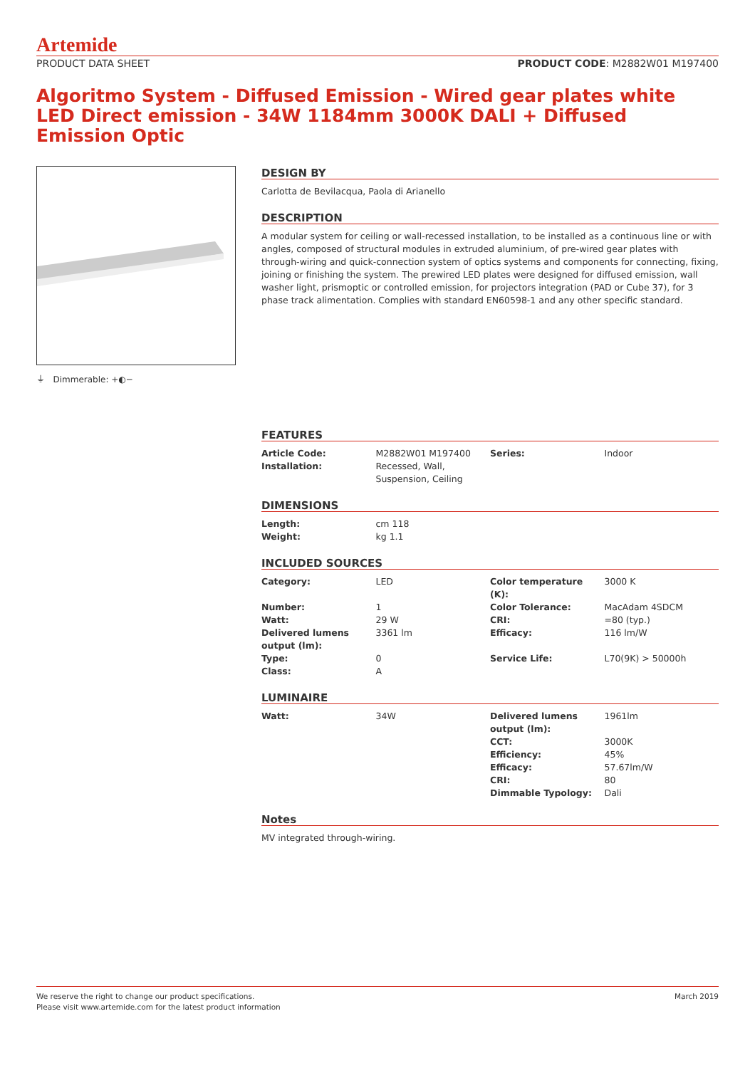Artemide
PRODUCT DATA SHEET PRODUCT CODE: M2882W01 M197400
Algoritmo System - Diffused Emission - Wired gear plates white LED Direct emission - 34W 1184mm 3000K DALI + Diffused Emission Optic
⏚ Dimmerable: +◐−
DESIGN BY
Carlotta de Bevilacqua, Paola di Arianello
DESCRIPTION
A modular system for ceiling or wall-recessed installation, to be installed as a continuous line or with angles, composed of structural modules in extruded aluminium, of pre-wired gear plates with through-wiring and quick-connection system of optics systems and components for connecting, fixing, joining or finishing the system. The prewired LED plates were designed for diffused emission, wall washer light, prismoptic or controlled emission, for projectors integration (PAD or Cube 37), for 3 phase track alimentation. Complies with standard EN60598-1 and any other specific standard.
FEATURES
| Article Code: | M2882W01 M197400 | Series: | Indoor |
| Installation: | Recessed, Wall, Suspension, Ceiling | | |
DIMENSIONS
| Length: | cm 118 | | |
| Weight: | kg 1.1 | | |
INCLUDED SOURCES
| Category: | LED | Color temperature (K): | 3000 K |
| Number: | 1 | Color Tolerance: | MacAdam 4SDCM |
| Watt: | 29 W | CRI: | =80 (typ.) |
| Delivered lumens output (lm): | 3361 lm | Efficacy: | 116 lm/W |
| Type: | 0 | Service Life: | L70(9K) > 50000h |
| Class: | A | | |
LUMINAIRE
| Watt: | 34W | Delivered lumens output (lm): | 1961lm |
| | | CCT: | 3000K |
| | | Efficiency: | 45% |
| | | Efficacy: | 57.67lm/W |
| | | CRI: | 80 |
| | | Dimmable Typology: | Dali |
Notes
MV integrated through-wiring.
We reserve the right to change our product specifications.
Please visit www.artemide.com for the latest product information March 2019